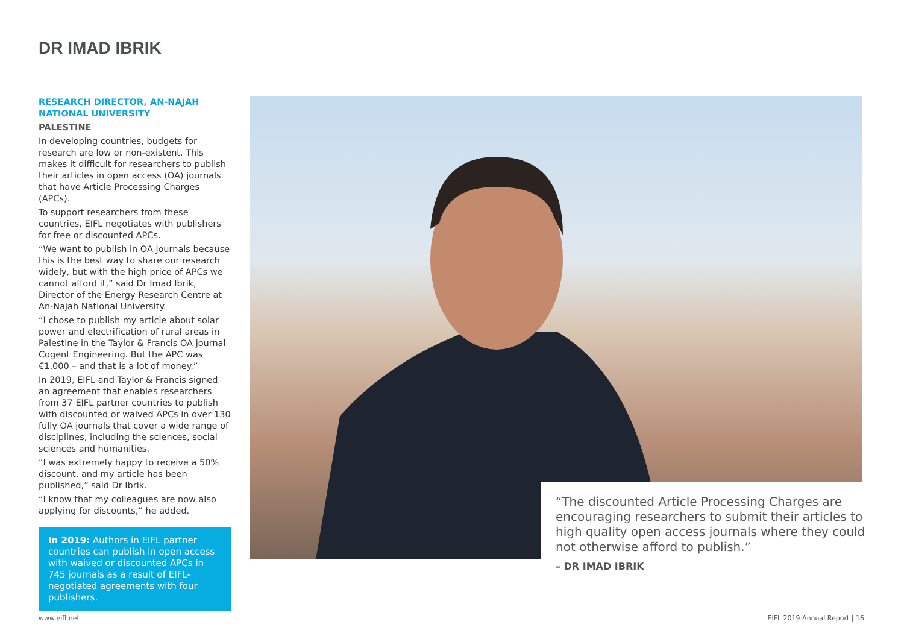DR IMAD IBRIK
RESEARCH DIRECTOR, AN-NAJAH NATIONAL UNIVERSITY
PALESTINE
In developing countries, budgets for research are low or non-existent. This makes it difficult for researchers to publish their articles in open access (OA) journals that have Article Processing Charges (APCs).
To support researchers from these countries, EIFL negotiates with publishers for free or discounted APCs.
“We want to publish in OA journals because this is the best way to share our research widely, but with the high price of APCs we cannot afford it,” said Dr Imad Ibrik, Director of the Energy Research Centre at An-Najah National University.
“I chose to publish my article about solar power and electrification of rural areas in Palestine in the Taylor & Francis OA journal Cogent Engineering. But the APC was €1,000 – and that is a lot of money.”
In 2019, EIFL and Taylor & Francis signed an agreement that enables researchers from 37 EIFL partner countries to publish with discounted or waived APCs in over 130 fully OA journals that cover a wide range of disciplines, including the sciences, social sciences and humanities.
“I was extremely happy to receive a 50% discount, and my article has been published,” said Dr Ibrik.
“I know that my colleagues are now also applying for discounts,” he added.
In 2019: Authors in EIFL partner countries can publish in open access with waived or discounted APCs in 745 journals as a result of EIFL-negotiated agreements with four publishers.
“The discounted Article Processing Charges are encouraging researchers to submit their articles to high quality open access journals where they could not otherwise afford to publish.”
– DR IMAD IBRIK
www.eifl.net EIFL 2019 Annual Report | 16